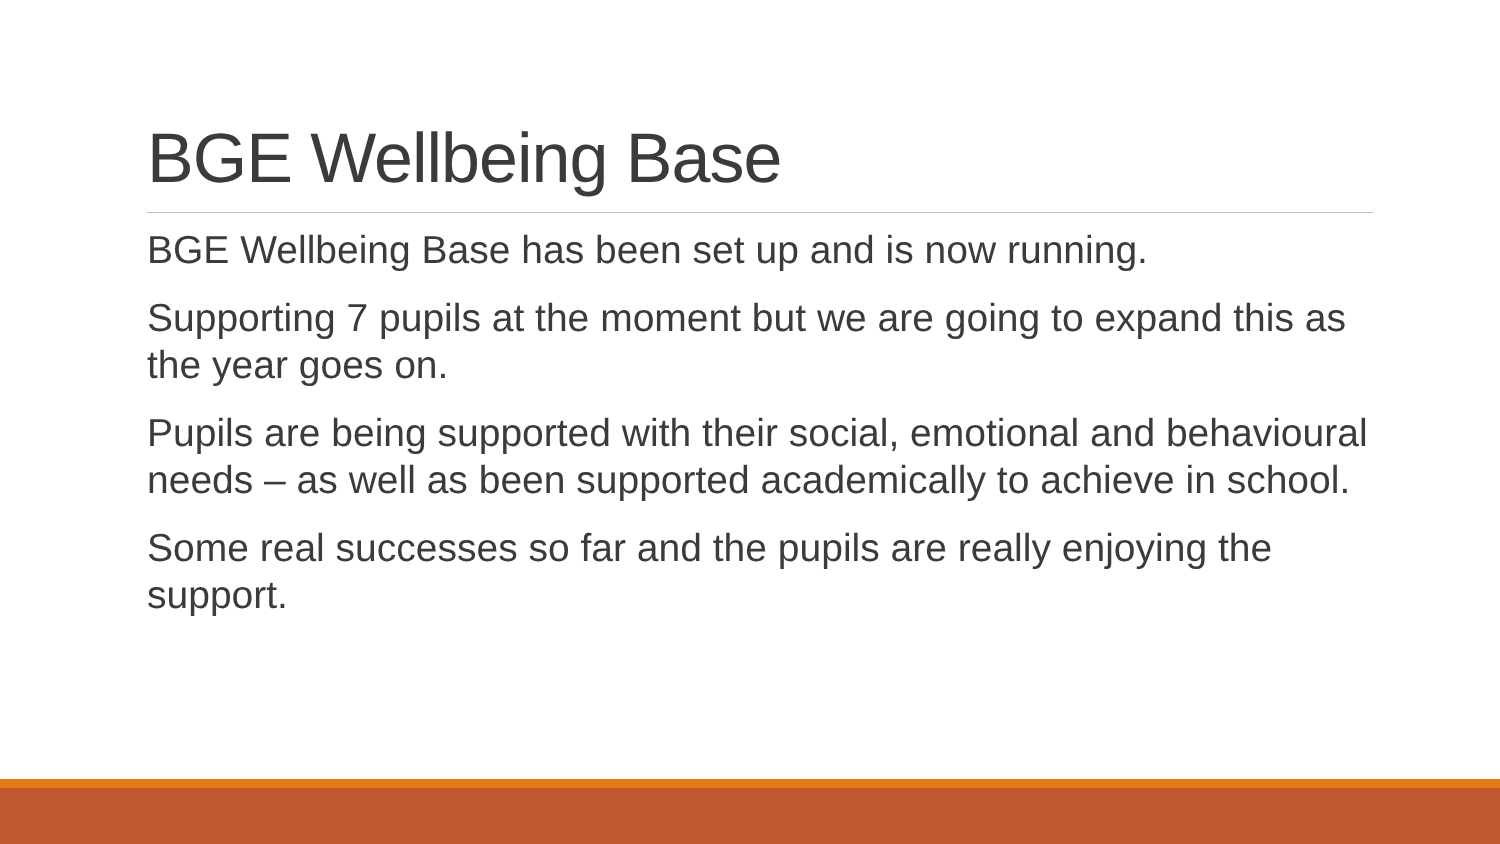BGE Wellbeing Base
BGE Wellbeing Base has been set up and is now running.
Supporting 7 pupils at the moment but we are going to expand this as the year goes on.
Pupils are being supported with their social, emotional and behavioural needs – as well as been supported academically to achieve in school.
Some real successes so far and the pupils are really enjoying the support.